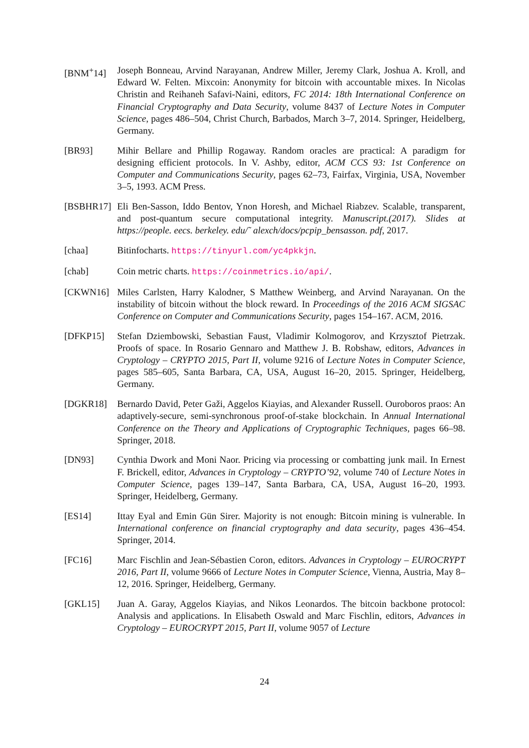[BNM<sup>+</sup>14] Joseph Bonneau, Arvind Narayanan, Andrew Miller, Jeremy Clark, Joshua A. Kroll, and Edward W. Felten. Mixcoin: Anonymity for bitcoin with accountable mixes. In Nicolas Christin and Reihaneh Safavi-Naini, editors, FC 2014: 18th International Conference on Financial Cryptography and Data Security, volume 8437 of Lecture Notes in Computer Science, pages 486–504, Christ Church, Barbados, March 3–7, 2014. Springer, Heidelberg, Germany.
[BR93] Mihir Bellare and Phillip Rogaway. Random oracles are practical: A paradigm for designing efficient protocols. In V. Ashby, editor, ACM CCS 93: 1st Conference on Computer and Communications Security, pages 62–73, Fairfax, Virginia, USA, November 3–5, 1993. ACM Press.
[BSBHR17] Eli Ben-Sasson, Iddo Bentov, Ynon Horesh, and Michael Riabzev. Scalable, transparent, and post-quantum secure computational integrity. Manuscript.(2017). Slides at https://people. eecs. berkeley. edu/˜ alexch/docs/pcpip_bensasson. pdf, 2017.
[chaa] Bitinfocharts. https://tinyurl.com/yc4pkkjn.
[chab] Coin metric charts. https://coinmetrics.io/api/.
[CKWN16] Miles Carlsten, Harry Kalodner, S Matthew Weinberg, and Arvind Narayanan. On the instability of bitcoin without the block reward. In Proceedings of the 2016 ACM SIGSAC Conference on Computer and Communications Security, pages 154–167. ACM, 2016.
[DFKP15] Stefan Dziembowski, Sebastian Faust, Vladimir Kolmogorov, and Krzysztof Pietrzak. Proofs of space. In Rosario Gennaro and Matthew J. B. Robshaw, editors, Advances in Cryptology – CRYPTO 2015, Part II, volume 9216 of Lecture Notes in Computer Science, pages 585–605, Santa Barbara, CA, USA, August 16–20, 2015. Springer, Heidelberg, Germany.
[DGKR18] Bernardo David, Peter Gaži, Aggelos Kiayias, and Alexander Russell. Ouroboros praos: An adaptively-secure, semi-synchronous proof-of-stake blockchain. In Annual International Conference on the Theory and Applications of Cryptographic Techniques, pages 66–98. Springer, 2018.
[DN93] Cynthia Dwork and Moni Naor. Pricing via processing or combatting junk mail. In Ernest F. Brickell, editor, Advances in Cryptology – CRYPTO’92, volume 740 of Lecture Notes in Computer Science, pages 139–147, Santa Barbara, CA, USA, August 16–20, 1993. Springer, Heidelberg, Germany.
[ES14] Ittay Eyal and Emin Gün Sirer. Majority is not enough: Bitcoin mining is vulnerable. In International conference on financial cryptography and data security, pages 436–454. Springer, 2014.
[FC16] Marc Fischlin and Jean-Sébastien Coron, editors. Advances in Cryptology – EUROCRYPT 2016, Part II, volume 9666 of Lecture Notes in Computer Science, Vienna, Austria, May 8–12, 2016. Springer, Heidelberg, Germany.
[GKL15] Juan A. Garay, Aggelos Kiayias, and Nikos Leonardos. The bitcoin backbone protocol: Analysis and applications. In Elisabeth Oswald and Marc Fischlin, editors, Advances in Cryptology – EUROCRYPT 2015, Part II, volume 9057 of Lecture
24